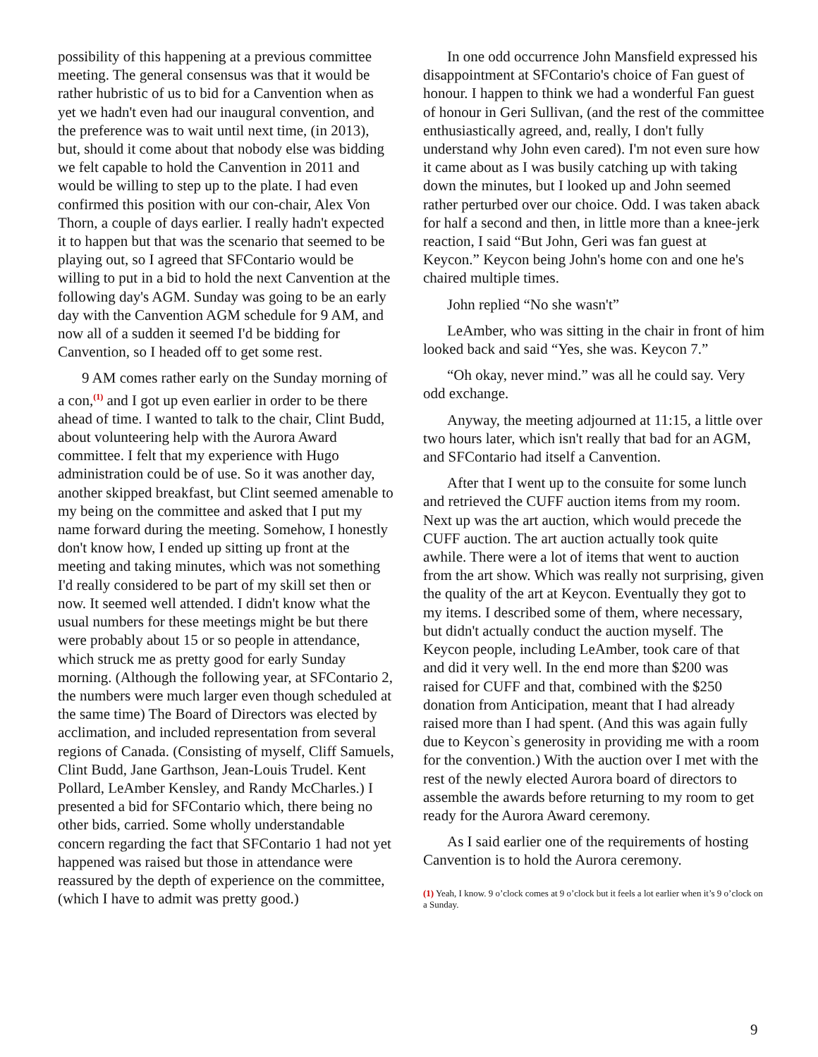possibility of this happening at a previous committee meeting. The general consensus was that it would be rather hubristic of us to bid for a Canvention when as yet we hadn't even had our inaugural convention, and the preference was to wait until next time, (in 2013), but, should it come about that nobody else was bidding we felt capable to hold the Canvention in 2011 and would be willing to step up to the plate. I had even confirmed this position with our con-chair, Alex Von Thorn, a couple of days earlier. I really hadn't expected it to happen but that was the scenario that seemed to be playing out, so I agreed that SFContario would be willing to put in a bid to hold the next Canvention at the following day's AGM. Sunday was going to be an early day with the Canvention AGM schedule for 9 AM, and now all of a sudden it seemed I'd be bidding for Canvention, so I headed off to get some rest.
9 AM comes rather early on the Sunday morning of a con,<sup>(1)</sup> and I got up even earlier in order to be there ahead of time. I wanted to talk to the chair, Clint Budd, about volunteering help with the Aurora Award committee. I felt that my experience with Hugo administration could be of use. So it was another day, another skipped breakfast, but Clint seemed amenable to my being on the committee and asked that I put my name forward during the meeting. Somehow, I honestly don't know how, I ended up sitting up front at the meeting and taking minutes, which was not something I'd really considered to be part of my skill set then or now. It seemed well attended. I didn't know what the usual numbers for these meetings might be but there were probably about 15 or so people in attendance, which struck me as pretty good for early Sunday morning. (Although the following year, at SFContario 2, the numbers were much larger even though scheduled at the same time) The Board of Directors was elected by acclimation, and included representation from several regions of Canada. (Consisting of myself, Cliff Samuels, Clint Budd, Jane Garthson, Jean-Louis Trudel. Kent Pollard, LeAmber Kensley, and Randy McCharles.) I presented a bid for SFContario which, there being no other bids, carried. Some wholly understandable concern regarding the fact that SFContario 1 had not yet happened was raised but those in attendance were reassured by the depth of experience on the committee, (which I have to admit was pretty good.)
In one odd occurrence John Mansfield expressed his disappointment at SFContario's choice of Fan guest of honour. I happen to think we had a wonderful Fan guest of honour in Geri Sullivan, (and the rest of the committee enthusiastically agreed, and, really, I don't fully understand why John even cared). I'm not even sure how it came about as I was busily catching up with taking down the minutes, but I looked up and John seemed rather perturbed over our choice. Odd. I was taken aback for half a second and then, in little more than a knee-jerk reaction, I said “But John, Geri was fan guest at Keycon.” Keycon being John's home con and one he's chaired multiple times.
John replied “No she wasn't”
LeAmber, who was sitting in the chair in front of him looked back and said “Yes, she was. Keycon 7.”
“Oh okay, never mind.” was all he could say. Very odd exchange.
Anyway, the meeting adjourned at 11:15, a little over two hours later, which isn't really that bad for an AGM, and SFContario had itself a Canvention.
After that I went up to the consuite for some lunch and retrieved the CUFF auction items from my room. Next up was the art auction, which would precede the CUFF auction. The art auction actually took quite awhile. There were a lot of items that went to auction from the art show. Which was really not surprising, given the quality of the art at Keycon. Eventually they got to my items. I described some of them, where necessary, but didn't actually conduct the auction myself. The Keycon people, including LeAmber, took care of that and did it very well. In the end more than $200 was raised for CUFF and that, combined with the $250 donation from Anticipation, meant that I had already raised more than I had spent. (And this was again fully due to Keycon`s generosity in providing me with a room for the convention.) With the auction over I met with the rest of the newly elected Aurora board of directors to assemble the awards before returning to my room to get ready for the Aurora Award ceremony.
As I said earlier one of the requirements of hosting Canvention is to hold the Aurora ceremony.
(1) Yeah, I know. 9 o’clock comes at 9 o’clock but it feels a lot earlier when it’s 9 o’clock on a Sunday.
9